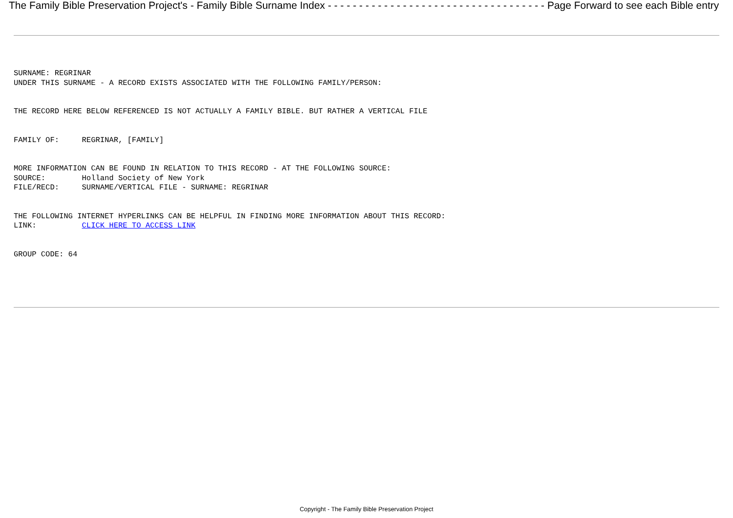The Family Bible Preservation Project's - Family Bible Surname Index - - - - - - - - - - - - - - - - - - - - - - - - - - - - - - - - - - - Page Forward to see each Bible entry
SURNAME: REGRINAR UNDER THIS SURNAME - A RECORD EXISTS ASSOCIATED WITH THE FOLLOWING FAMILY/PERSON: THE RECORD HERE BELOW REFERENCED IS NOT ACTUALLY A FAMILY BIBLE. BUT RATHER A VERTICAL FILE FAMILY OF: REGRINAR, [FAMILY] MORE INFORMATION CAN BE FOUND IN RELATION TO THIS RECORD - AT THE FOLLOWING SOURCE: SOURCE: Holland Society of New York FILE/RECD: SURNAME/VERTICAL FILE - SURNAME: REGRINAR THE FOLLOWING INTERNET HYPERLINKS CAN BE HELPFUL IN FINDING MORE INFORMATION ABOUT THIS RECORD: LINK: CLICK HERE TO ACCESS LINK GROUP CODE: 64
Copyright - The Family Bible Preservation Project